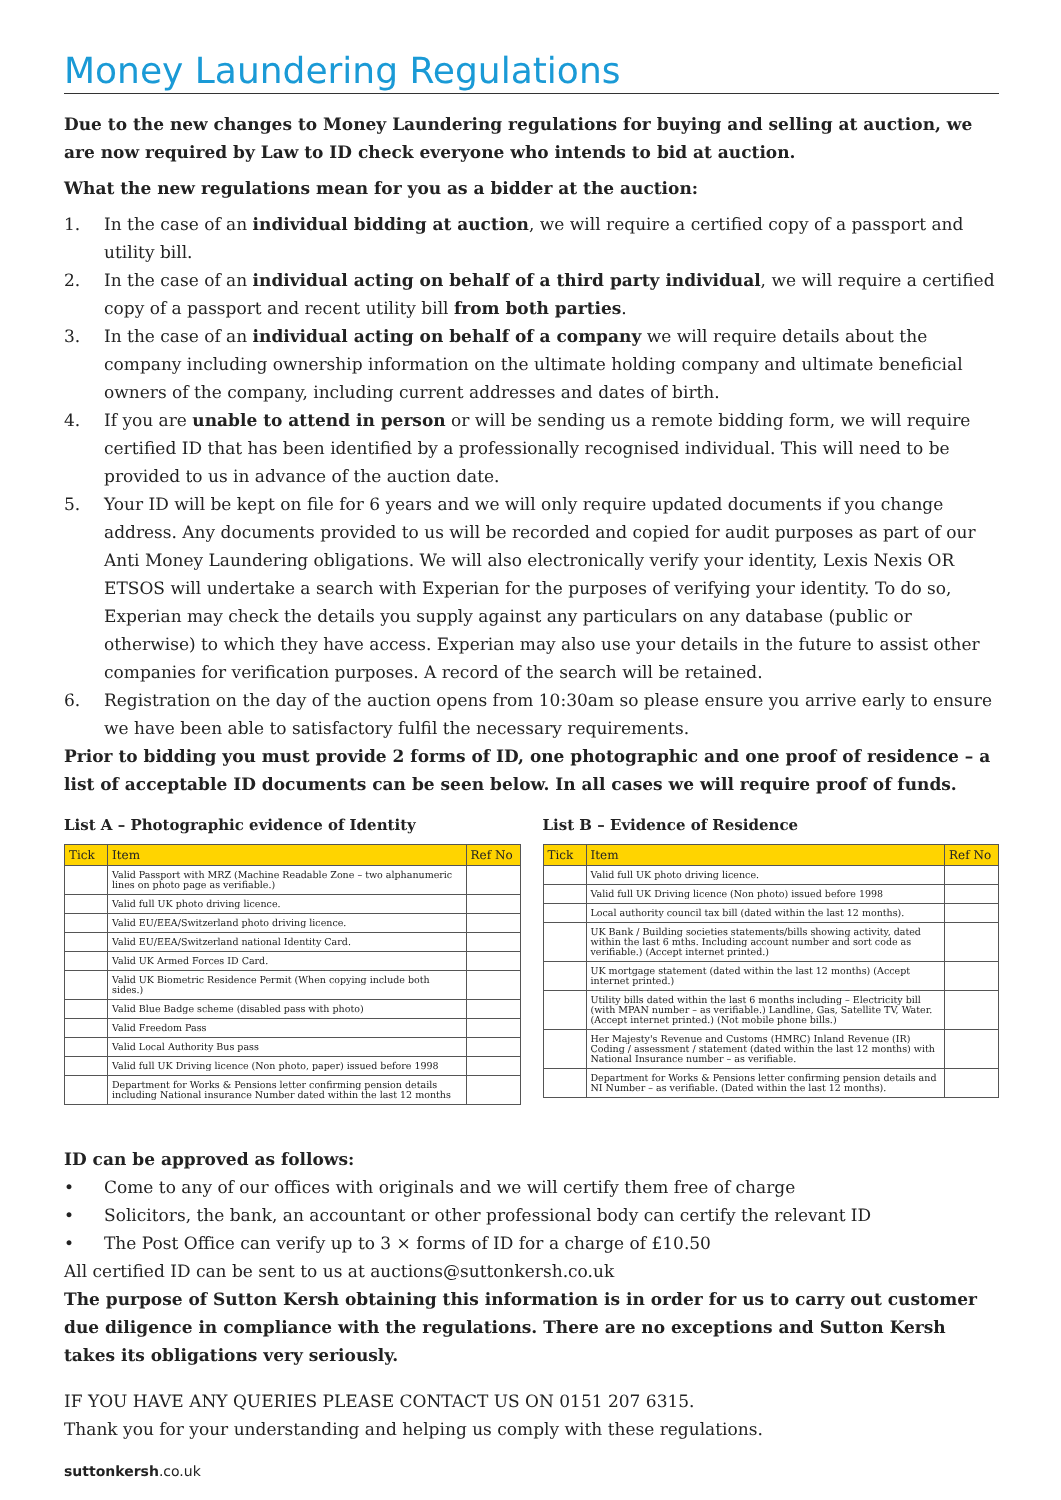Money Laundering Regulations
Due to the new changes to Money Laundering regulations for buying and selling at auction, we are now required by Law to ID check everyone who intends to bid at auction.
What the new regulations mean for you as a bidder at the auction:
1. In the case of an individual bidding at auction, we will require a certified copy of a passport and utility bill.
2. In the case of an individual acting on behalf of a third party individual, we will require a certified copy of a passport and recent utility bill from both parties.
3. In the case of an individual acting on behalf of a company we will require details about the company including ownership information on the ultimate holding company and ultimate beneficial owners of the company, including current addresses and dates of birth.
4. If you are unable to attend in person or will be sending us a remote bidding form, we will require certified ID that has been identified by a professionally recognised individual. This will need to be provided to us in advance of the auction date.
5. Your ID will be kept on file for 6 years and we will only require updated documents if you change address. Any documents provided to us will be recorded and copied for audit purposes as part of our Anti Money Laundering obligations. We will also electronically verify your identity, Lexis Nexis OR ETSOS will undertake a search with Experian for the purposes of verifying your identity. To do so, Experian may check the details you supply against any particulars on any database (public or otherwise) to which they have access. Experian may also use your details in the future to assist other companies for verification purposes. A record of the search will be retained.
6. Registration on the day of the auction opens from 10:30am so please ensure you arrive early to ensure we have been able to satisfactory fulfil the necessary requirements.
Prior to bidding you must provide 2 forms of ID, one photographic and one proof of residence – a list of acceptable ID documents can be seen below. In all cases we will require proof of funds.
List A – Photographic evidence of Identity
| Tick | Item | Ref No |
| --- | --- | --- |
| | Valid Passport with MRZ (Machine Readable Zone – two alphanumeric lines on photo page as verifiable.) | |
| | Valid full UK photo driving licence. | |
| | Valid EU/EEA/Switzerland photo driving licence. | |
| | Valid EU/EEA/Switzerland national Identity Card. | |
| | Valid UK Armed Forces ID Card. | |
| | Valid UK Biometric Residence Permit (When copying include both sides.) | |
| | Valid Blue Badge scheme (disabled pass with photo) | |
| | Valid Freedom Pass | |
| | Valid Local Authority Bus pass | |
| | Valid full UK Driving licence (Non photo, paper) issued before 1998 | |
| | Department for Works & Pensions letter confirming pension details including National insurance Number dated within the last 12 months | |
List B – Evidence of Residence
| Tick | Item | Ref No |
| --- | --- | --- |
| | Valid full UK photo driving licence. | |
| | Valid full UK Driving licence (Non photo) issued before 1998 | |
| | Local authority council tax bill (dated within the last 12 months). | |
| | UK Bank / Building societies statements/bills showing activity, dated within the last 6 mths. Including account number and sort code as verifiable.) (Accept internet printed.) | |
| | UK mortgage statement (dated within the last 12 months) (Accept internet printed.) | |
| | Utility bills dated within the last 6 months including – Electricity bill (with MPAN number – as verifiable.) Landline, Gas, Satellite TV, Water. (Accept internet printed.) (Not mobile phone bills.) | |
| | Her Majesty's Revenue and Customs (HMRC) Inland Revenue (IR) Coding / assessment / statement (dated within the last 12 months) with National Insurance number – as verifiable. | |
| | Department for Works & Pensions letter confirming pension details and NI Number – as verifiable. (Dated within the last 12 months). | |
ID can be approved as follows:
• Come to any of our offices with originals and we will certify them free of charge
• Solicitors, the bank, an accountant or other professional body can certify the relevant ID
• The Post Office can verify up to 3 × forms of ID for a charge of £10.50
All certified ID can be sent to us at auctions@suttonkersh.co.uk
The purpose of Sutton Kersh obtaining this information is in order for us to carry out customer due diligence in compliance with the regulations. There are no exceptions and Sutton Kersh takes its obligations very seriously.
IF YOU HAVE ANY QUERIES PLEASE CONTACT US ON 0151 207 6315.
Thank you for your understanding and helping us comply with these regulations.
suttonkersh.co.uk